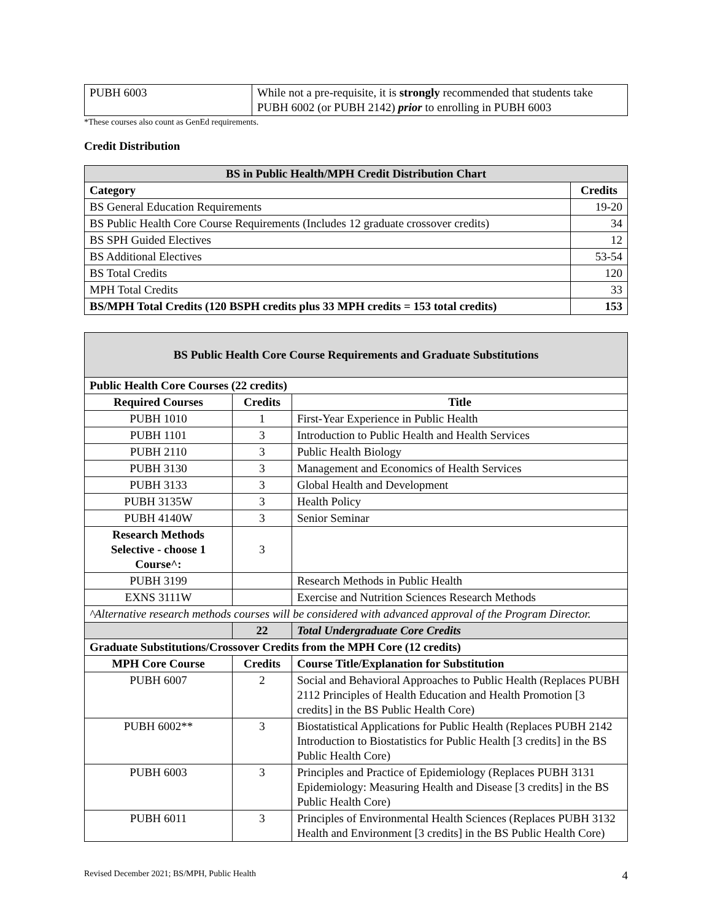| PUBH 6003 | While not a pre-requisite, it is strongly recommended that students take PUBH 6002 (or PUBH 2142) prior to enrolling in PUBH 6003 |
*These courses also count as GenEd requirements.
Credit Distribution
| BS in Public Health/MPH Credit Distribution Chart | |
| --- | --- |
| Category | Credits |
| BS General Education Requirements | 19-20 |
| BS Public Health Core Course Requirements (Includes 12 graduate crossover credits) | 34 |
| BS SPH Guided Electives | 12 |
| BS Additional Electives | 53-54 |
| BS Total Credits | 120 |
| MPH Total Credits | 33 |
| BS/MPH Total Credits (120 BSPH credits plus 33 MPH credits = 153 total credits) | 153 |
| BS Public Health Core Course Requirements and Graduate Substitutions | | |
| --- | --- | --- |
| Public Health Core Courses (22 credits) | | |
| Required Courses | Credits | Title |
| PUBH 1010 | 1 | First-Year Experience in Public Health |
| PUBH 1101 | 3 | Introduction to Public Health and Health Services |
| PUBH 2110 | 3 | Public Health Biology |
| PUBH 3130 | 3 | Management and Economics of Health Services |
| PUBH 3133 | 3 | Global Health and Development |
| PUBH 3135W | 3 | Health Policy |
| PUBH 4140W | 3 | Senior Seminar |
| Research Methods Selective - choose 1 Course^: | 3 | |
| PUBH 3199 | | Research Methods in Public Health |
| EXNS 3111W | | Exercise and Nutrition Sciences Research Methods |
| ^Alternative research methods courses will be considered with advanced approval of the Program Director. | | |
| | 22 | Total Undergraduate Core Credits |
| Graduate Substitutions/Crossover Credits from the MPH Core (12 credits) | | |
| MPH Core Course | Credits | Course Title/Explanation for Substitution |
| PUBH 6007 | 2 | Social and Behavioral Approaches to Public Health (Replaces PUBH 2112 Principles of Health Education and Health Promotion [3 credits] in the BS Public Health Core) |
| PUBH 6002** | 3 | Biostatistical Applications for Public Health (Replaces PUBH 2142 Introduction to Biostatistics for Public Health [3 credits] in the BS Public Health Core) |
| PUBH 6003 | 3 | Principles and Practice of Epidemiology (Replaces PUBH 3131 Epidemiology: Measuring Health and Disease [3 credits] in the BS Public Health Core) |
| PUBH 6011 | 3 | Principles of Environmental Health Sciences (Replaces PUBH 3132 Health and Environment [3 credits] in the BS Public Health Core) |
Revised December 2021; BS/MPH, Public Health 4